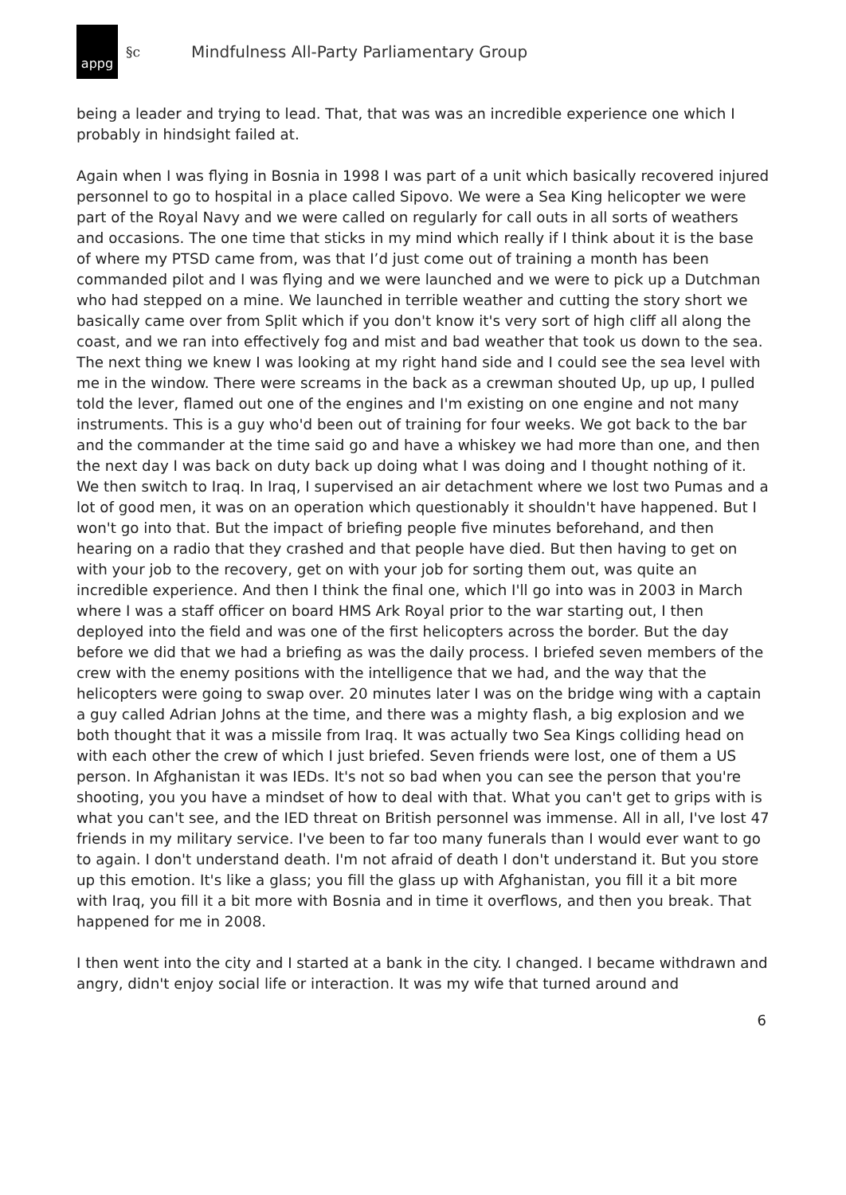appg
§c Mindfulness All-Party Parliamentary Group
being a leader and trying to lead. That, that was was an incredible experience one which I probably in hindsight failed at.
Again when I was flying in Bosnia in 1998 I was part of a unit which basically recovered injured personnel to go to hospital in a place called Sipovo. We were a Sea King helicopter we were part of the Royal Navy and we were called on regularly for call outs in all sorts of weathers and occasions. The one time that sticks in my mind which really if I think about it is the base of where my PTSD came from, was that I’d just come out of training a month has been commanded pilot and I was flying and we were launched and we were to pick up a Dutchman who had stepped on a mine. We launched in terrible weather and cutting the story short we basically came over from Split which if you don't know it's very sort of high cliff all along the coast, and we ran into effectively fog and mist and bad weather that took us down to the sea. The next thing we knew I was looking at my right hand side and I could see the sea level with me in the window. There were screams in the back as a crewman shouted Up, up up, I pulled told the lever, flamed out one of the engines and I'm existing on one engine and not many instruments. This is a guy who'd been out of training for four weeks. We got back to the bar and the commander at the time said go and have a whiskey we had more than one, and then the next day I was back on duty back up doing what I was doing and I thought nothing of it.
We then switch to Iraq. In Iraq, I supervised an air detachment where we lost two Pumas and a lot of good men, it was on an operation which questionably it shouldn't have happened. But I won't go into that. But the impact of briefing people five minutes beforehand, and then hearing on a radio that they crashed and that people have died. But then having to get on with your job to the recovery, get on with your job for sorting them out, was quite an incredible experience. And then I think the final one, which I'll go into was in 2003 in March where I was a staff officer on board HMS Ark Royal prior to the war starting out, I then deployed into the field and was one of the first helicopters across the border. But the day before we did that we had a briefing as was the daily process. I briefed seven members of the crew with the enemy positions with the intelligence that we had, and the way that the helicopters were going to swap over. 20 minutes later I was on the bridge wing with a captain a guy called Adrian Johns at the time, and there was a mighty flash, a big explosion and we both thought that it was a missile from Iraq. It was actually two Sea Kings colliding head on with each other the crew of which I just briefed. Seven friends were lost, one of them a US person. In Afghanistan it was IEDs. It's not so bad when you can see the person that you're shooting, you you have a mindset of how to deal with that. What you can't get to grips with is what you can't see, and the IED threat on British personnel was immense. All in all, I've lost 47 friends in my military service. I've been to far too many funerals than I would ever want to go to again. I don't understand death. I'm not afraid of death I don't understand it. But you store up this emotion. It's like a glass; you fill the glass up with Afghanistan, you fill it a bit more with Iraq, you fill it a bit more with Bosnia and in time it overflows, and then you break. That happened for me in 2008.
I then went into the city and I started at a bank in the city. I changed. I became withdrawn and angry, didn't enjoy social life or interaction. It was my wife that turned around and
6